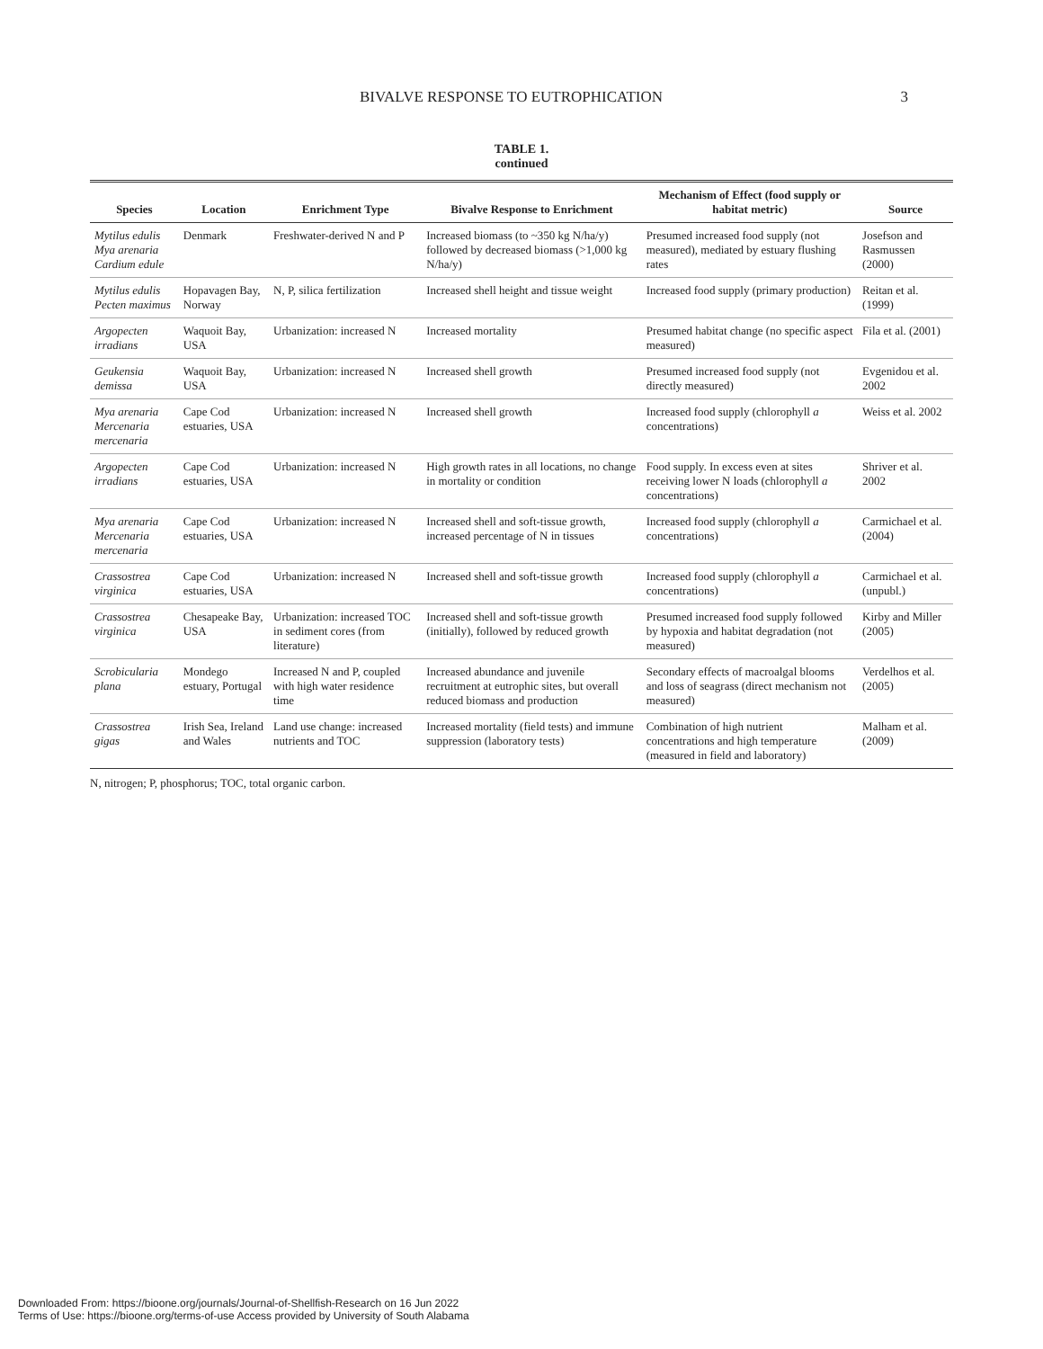BIVALVE RESPONSE TO EUTROPHICATION 3
TABLE 1.
continued
| Species | Location | Enrichment Type | Bivalve Response to Enrichment | Mechanism of Effect (food supply or habitat metric) | Source |
| --- | --- | --- | --- | --- | --- |
| Mytilus edulis Mya arenaria Cardium edule | Denmark | Freshwater-derived N and P | Increased biomass (to ~350 kg N/ha/y) followed by decreased biomass (>1,000 kg N/ha/y) | Presumed increased food supply (not measured), mediated by estuary flushing rates | Josefson and Rasmussen (2000) |
| Mytilus edulis Pecten maximus | Hopavagen Bay, Norway | N, P, silica fertilization | Increased shell height and tissue weight | Increased food supply (primary production) | Reitan et al. (1999) |
| Argopecten irradians | Waquoit Bay, USA | Urbanization: increased N | Increased mortality | Presumed habitat change (no specific aspect measured) | Fila et al. (2001) |
| Geukensia demissa | Waquoit Bay, USA | Urbanization: increased N | Increased shell growth | Presumed increased food supply (not directly measured) | Evgenidou et al. 2002 |
| Mya arenaria Mercenaria mercenaria | Cape Cod estuaries, USA | Urbanization: increased N | Increased shell growth | Increased food supply (chlorophyll a concentrations) | Weiss et al. 2002 |
| Argopecten irradians | Cape Cod estuaries, USA | Urbanization: increased N | High growth rates in all locations, no change in mortality or condition | Food supply. In excess even at sites receiving lower N loads (chlorophyll a concentrations) | Shriver et al. 2002 |
| Mya arenaria Mercenaria mercenaria | Cape Cod estuaries, USA | Urbanization: increased N | Increased shell and soft-tissue growth, increased percentage of N in tissues | Increased food supply (chlorophyll a concentrations) | Carmichael et al. (2004) |
| Crassostrea virginica | Cape Cod estuaries, USA | Urbanization: increased N | Increased shell and soft-tissue growth | Increased food supply (chlorophyll a concentrations) | Carmichael et al. (unpubl.) |
| Crassostrea virginica | Chesapeake Bay, USA | Urbanization: increased TOC in sediment cores (from literature) | Increased shell and soft-tissue growth (initially), followed by reduced growth | Presumed increased food supply followed by hypoxia and habitat degradation (not measured) | Kirby and Miller (2005) |
| Scrobicularia plana | Mondego estuary, Portugal | Increased N and P, coupled with high water residence time | Increased abundance and juvenile recruitment at eutrophic sites, but overall reduced biomass and production | Secondary effects of macroalgal blooms and loss of seagrass (direct mechanism not measured) | Verdelhos et al. (2005) |
| Crassostrea gigas | Irish Sea, Ireland and Wales | Land use change: increased nutrients and TOC | Increased mortality (field tests) and immune suppression (laboratory tests) | Combination of high nutrient concentrations and high temperature (measured in field and laboratory) | Malham et al. (2009) |
N, nitrogen; P, phosphorus; TOC, total organic carbon.
Downloaded From: https://bioone.org/journals/Journal-of-Shellfish-Research on 16 Jun 2022
Terms of Use: https://bioone.org/terms-of-use Access provided by University of South Alabama